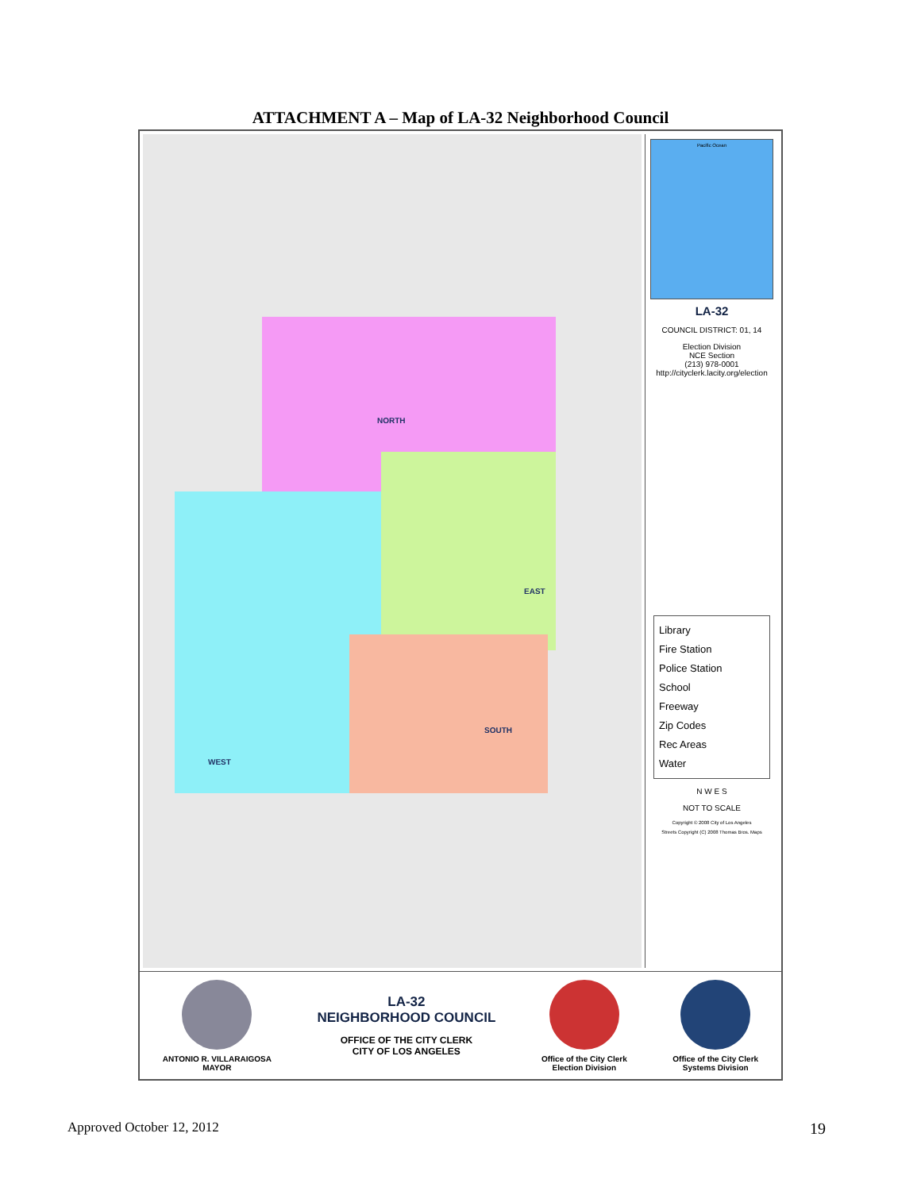ATTACHMENT A – Map of LA-32 Neighborhood Council
NORTH
EAST
SOUTH
WEST
Pacific Ocean
LA-32
COUNCIL DISTRICT: 01, 14
Election Division
NCE Section
(213) 978-0001
http://cityclerk.lacity.org/election
Library
Fire Station
Police Station
School
Freeway
Zip Codes
Rec Areas
Water
N W E S
NOT TO SCALE
Copyright © 2008 City of Los Angeles
Streets Copyright (C) 2008 Thomas Bros. Maps
ANTONIO R. VILLARAIGOSA
MAYOR
LA-32
NEIGHBORHOOD COUNCIL
OFFICE OF THE CITY CLERK
CITY OF LOS ANGELES
Office of the City Clerk
Election Division
Office of the City Clerk
Systems Division
Approved October 12, 2012 19